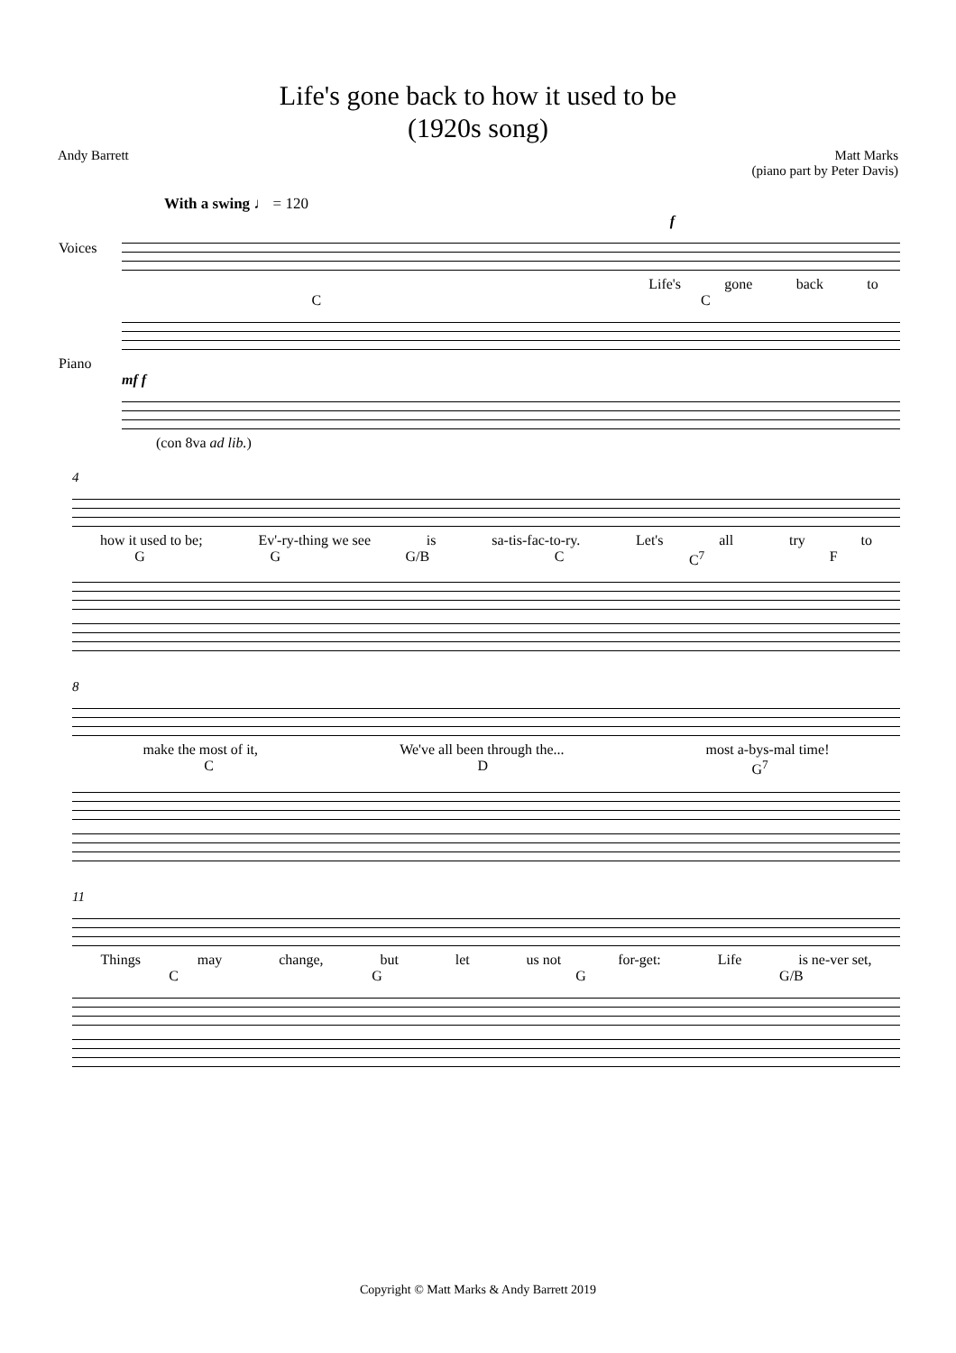Life's gone back to how it used to be
(1920s song)
Andy Barrett Matt Marks
(piano part by Peter Davis)
With a swing ♩ = 120
Voices
f
Life's gone back to
C C
Piano
mf f
(con 8va ad lib.)
4
how it used to be; Ev'-ry-thing we see is sa-tis-fac-to-ry. Let's all try to
G G G/B C C<sup>7</sup> F
8
make the most of it, We've all been through the... most a-bys-mal time!
C D G<sup>7</sup>
11
Things may change, but let us not for-get: Life is ne-ver set,
C G G G/B
Copyright © Matt Marks & Andy Barrett 2019